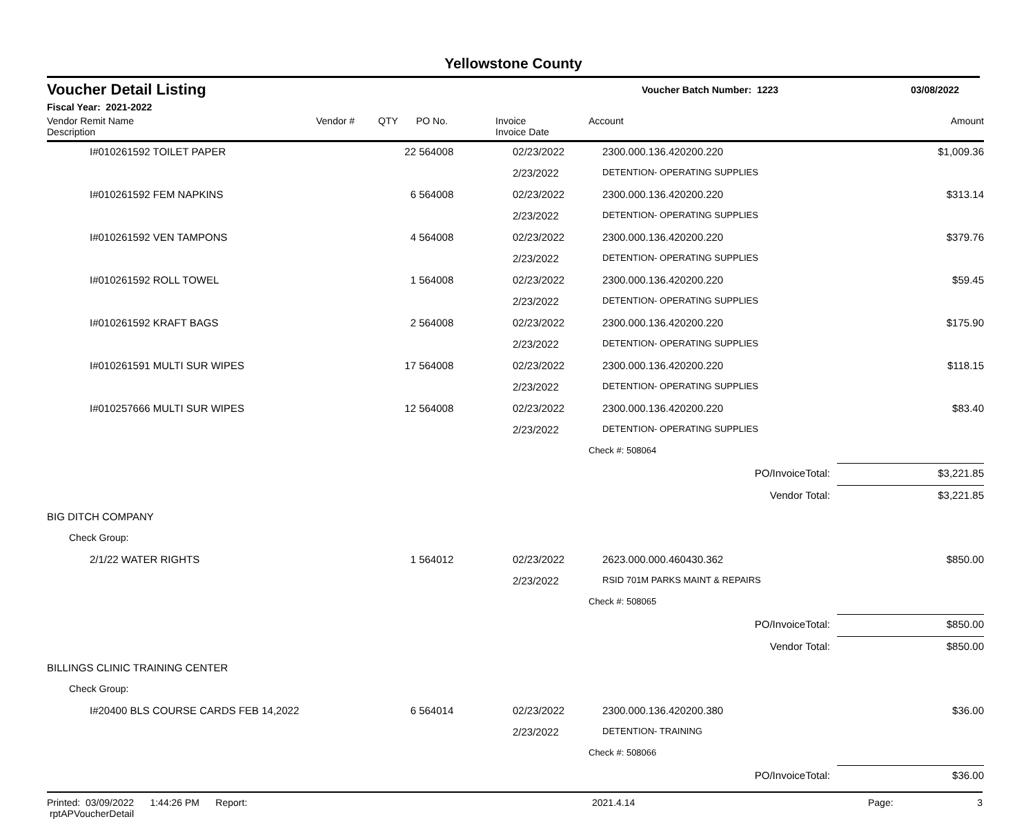Yellowstone County
Voucher Detail Listing Voucher Batch Number: 1223 03/08/2022
Fiscal Year: 2021-2022
| Vendor Remit Name Description | Vendor # | QTY | PO No. | Invoice Invoice Date | Account | Amount |
| --- | --- | --- | --- | --- | --- | --- |
| I#010261592 TOILET PAPER | | 22 | 564008 | 02/23/2022 | 2300.000.136.420200.220 | $1,009.36 |
| | | | | 2/23/2022 | DETENTION- OPERATING SUPPLIES | |
| I#010261592 FEM NAPKINS | | 6 | 564008 | 02/23/2022 | 2300.000.136.420200.220 | $313.14 |
| | | | | 2/23/2022 | DETENTION- OPERATING SUPPLIES | |
| I#010261592 VEN TAMPONS | | 4 | 564008 | 02/23/2022 | 2300.000.136.420200.220 | $379.76 |
| | | | | 2/23/2022 | DETENTION- OPERATING SUPPLIES | |
| I#010261592 ROLL TOWEL | | 1 | 564008 | 02/23/2022 | 2300.000.136.420200.220 | $59.45 |
| | | | | 2/23/2022 | DETENTION- OPERATING SUPPLIES | |
| I#010261592 KRAFT BAGS | | 2 | 564008 | 02/23/2022 | 2300.000.136.420200.220 | $175.90 |
| | | | | 2/23/2022 | DETENTION- OPERATING SUPPLIES | |
| I#010261591 MULTI SUR WIPES | | 17 | 564008 | 02/23/2022 | 2300.000.136.420200.220 | $118.15 |
| | | | | 2/23/2022 | DETENTION- OPERATING SUPPLIES | |
| I#010257666 MULTI SUR WIPES | | 12 | 564008 | 02/23/2022 | 2300.000.136.420200.220 | $83.40 |
| | | | | 2/23/2022 | DETENTION- OPERATING SUPPLIES | |
| | | | | | Check #: 508064 | |
| PO/InvoiceTotal: | | | | | | $3,221.85 |
| Vendor Total: | | | | | | $3,221.85 |
| BIG DITCH COMPANY | | | | | | |
| Check Group: | | | | | | |
| 2/1/22 WATER RIGHTS | | 1 | 564012 | 02/23/2022 | 2623.000.000.460430.362 | $850.00 |
| | | | | 2/23/2022 | RSID 701M PARKS MAINT & REPAIRS | |
| | | | | | Check #: 508065 | |
| PO/InvoiceTotal: | | | | | | $850.00 |
| Vendor Total: | | | | | | $850.00 |
| BILLINGS CLINIC TRAINING CENTER | | | | | | |
| Check Group: | | | | | | |
| I#20400 BLS COURSE CARDS FEB 14,2022 | | 6 | 564014 | 02/23/2022 | 2300.000.136.420200.380 | $36.00 |
| | | | | 2/23/2022 | DETENTION- TRAINING | |
| | | | | | Check #: 508066 | |
| PO/InvoiceTotal: | | | | | | $36.00 |
Printed: 03/09/2022 1:44:26 PM Report: rptAPVoucherDetail 2021.4.14 Page: 3